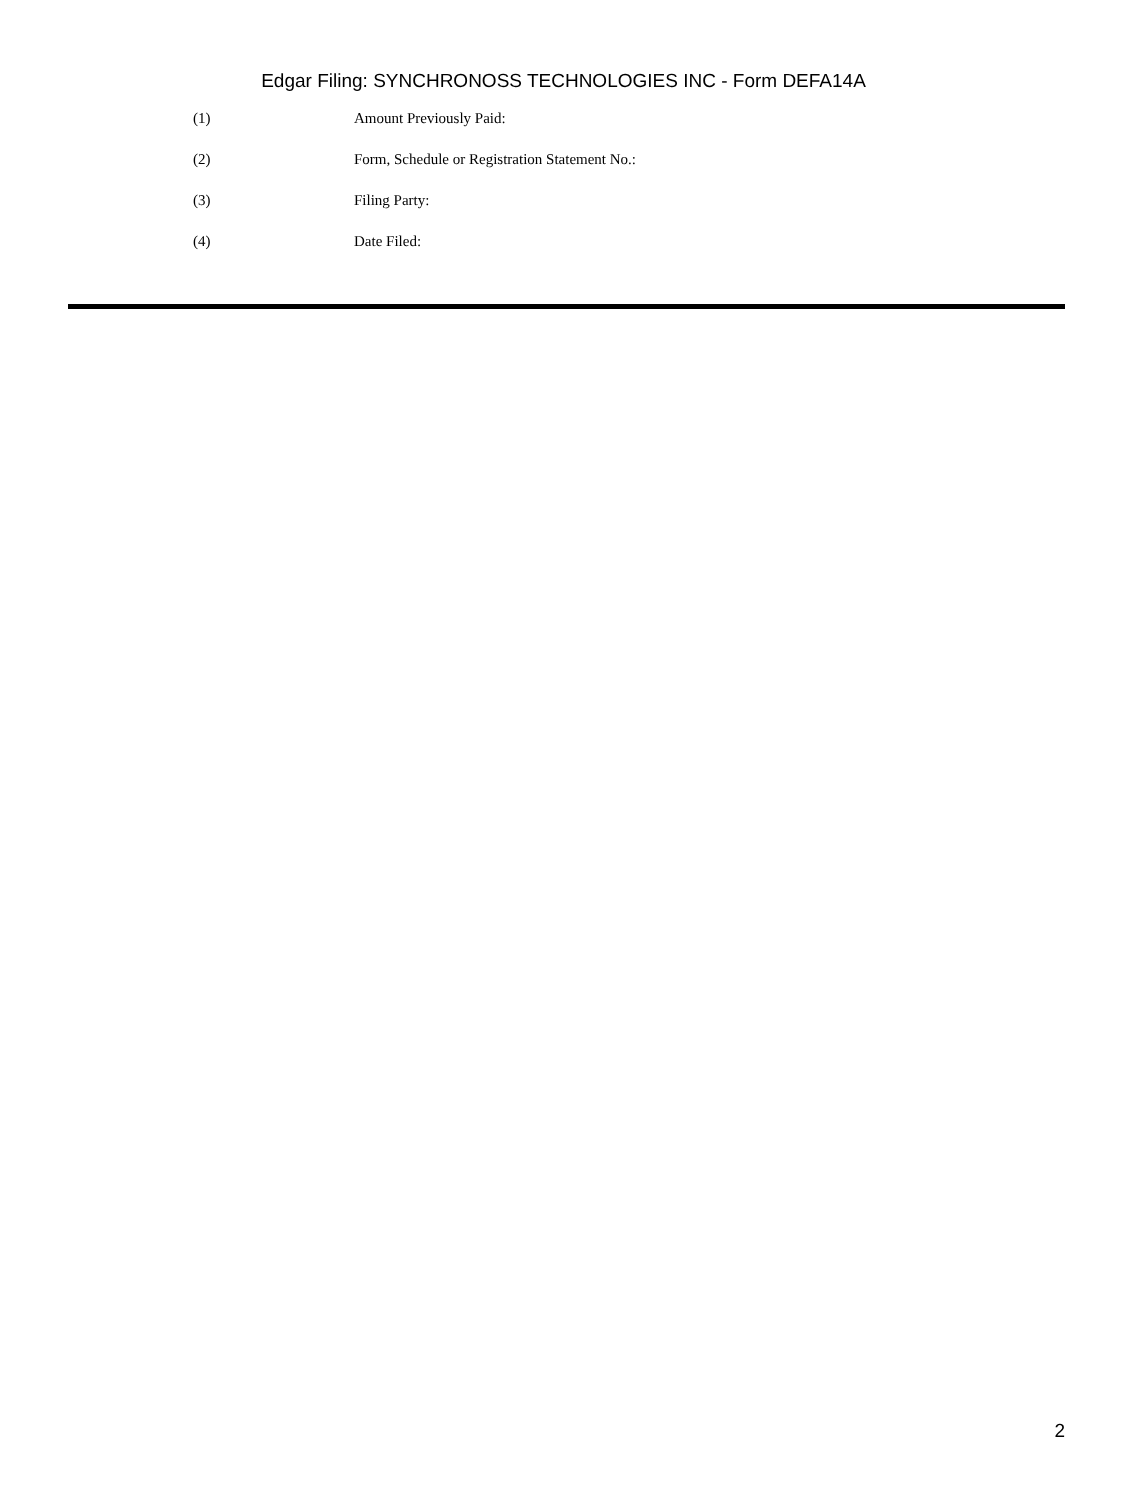Edgar Filing: SYNCHRONOSS TECHNOLOGIES INC - Form DEFA14A
(1) Amount Previously Paid:
(2) Form, Schedule or Registration Statement No.:
(3) Filing Party:
(4) Date Filed:
2